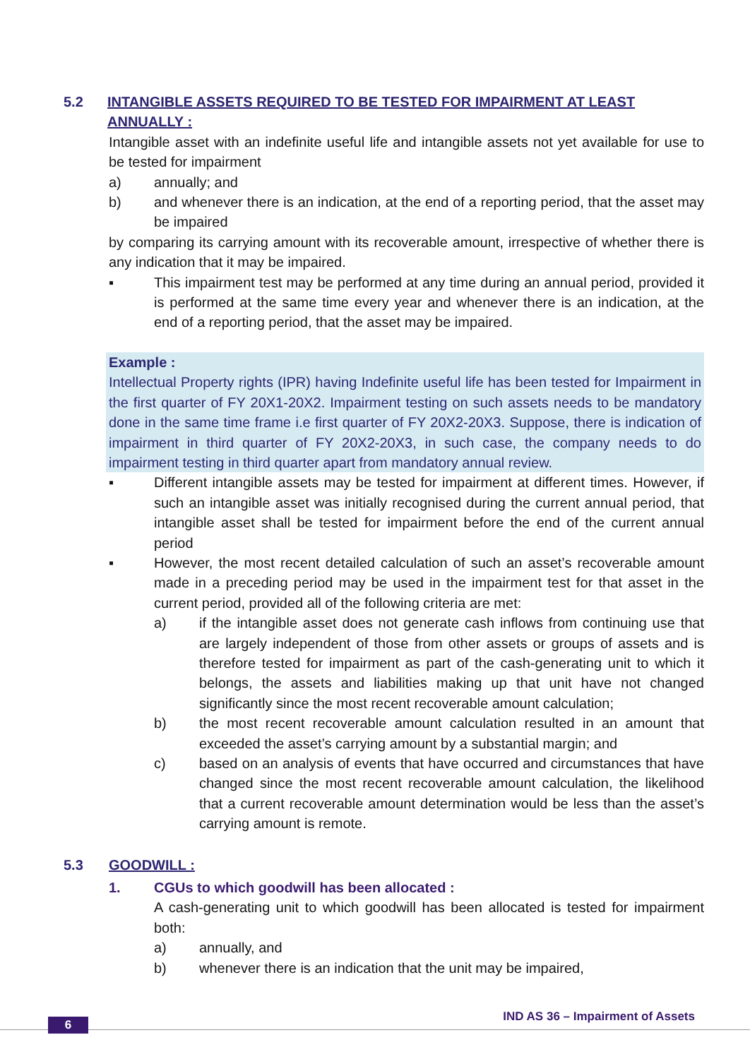5.2 INTANGIBLE ASSETS REQUIRED TO BE TESTED FOR IMPAIRMENT AT LEAST ANNUALLY :
Intangible asset with an indefinite useful life and intangible assets not yet available for use to be tested for impairment
a) annually; and
b) and whenever there is an indication, at the end of a reporting period, that the asset may be impaired
by comparing its carrying amount with its recoverable amount, irrespective of whether there is any indication that it may be impaired.
▪ This impairment test may be performed at any time during an annual period, provided it is performed at the same time every year and whenever there is an indication, at the end of a reporting period, that the asset may be impaired.
Example :
Intellectual Property rights (IPR) having Indefinite useful life has been tested for Impairment in the first quarter of FY 20X1-20X2. Impairment testing on such assets needs to be mandatory done in the same time frame i.e first quarter of FY 20X2-20X3. Suppose, there is indication of impairment in third quarter of FY 20X2-20X3, in such case, the company needs to do impairment testing in third quarter apart from mandatory annual review.
▪ Different intangible assets may be tested for impairment at different times. However, if such an intangible asset was initially recognised during the current annual period, that intangible asset shall be tested for impairment before the end of the current annual period
▪ However, the most recent detailed calculation of such an asset’s recoverable amount made in a preceding period may be used in the impairment test for that asset in the current period, provided all of the following criteria are met:
a) if the intangible asset does not generate cash inflows from continuing use that are largely independent of those from other assets or groups of assets and is therefore tested for impairment as part of the cash-generating unit to which it belongs, the assets and liabilities making up that unit have not changed significantly since the most recent recoverable amount calculation;
b) the most recent recoverable amount calculation resulted in an amount that exceeded the asset’s carrying amount by a substantial margin; and
c) based on an analysis of events that have occurred and circumstances that have changed since the most recent recoverable amount calculation, the likelihood that a current recoverable amount determination would be less than the asset’s carrying amount is remote.
5.3 GOODWILL :
1. CGUs to which goodwill has been allocated :
A cash-generating unit to which goodwill has been allocated is tested for impairment both:
a) annually, and
b) whenever there is an indication that the unit may be impaired,
6
IND AS 36 – Impairment of Assets